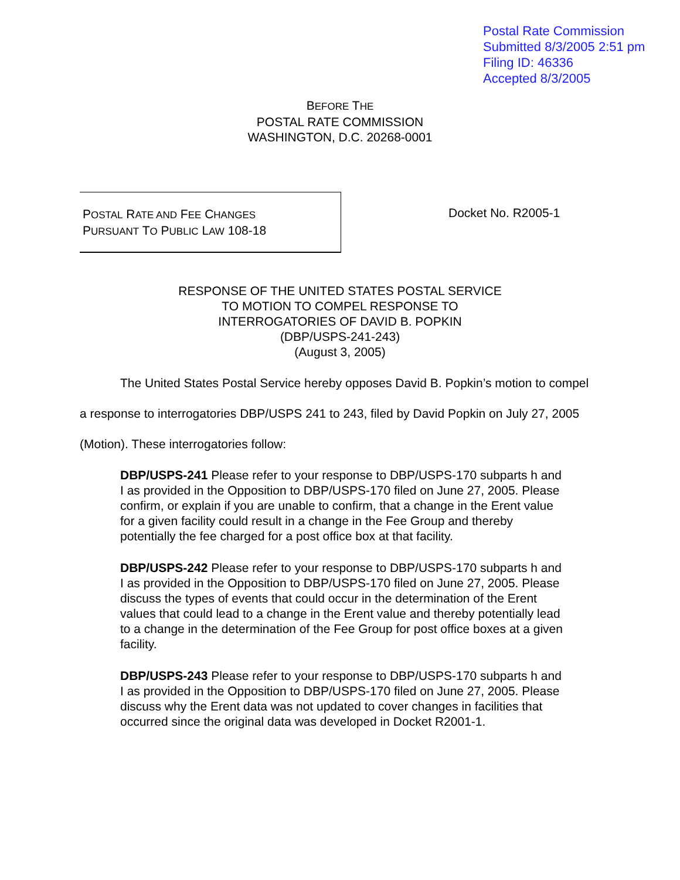Postal Rate Commission
Submitted 8/3/2005 2:51 pm
Filing ID: 46336
Accepted 8/3/2005
BEFORE THE
POSTAL RATE COMMISSION
WASHINGTON, D.C. 20268-0001
POSTAL RATE AND FEE CHANGES
PURSUANT TO PUBLIC LAW 108-18
Docket No. R2005-1
RESPONSE OF THE UNITED STATES POSTAL SERVICE
TO MOTION TO COMPEL RESPONSE TO
INTERROGATORIES OF DAVID B. POPKIN
(DBP/USPS-241-243)
(August 3, 2005)
The United States Postal Service hereby opposes David B. Popkin’s motion to compel a response to interrogatories DBP/USPS 241 to 243, filed by David Popkin on July 27, 2005 (Motion). These interrogatories follow:
DBP/USPS-241 Please refer to your response to DBP/USPS-170 subparts h and I as provided in the Opposition to DBP/USPS-170 filed on June 27, 2005. Please confirm, or explain if you are unable to confirm, that a change in the Erent value for a given facility could result in a change in the Fee Group and thereby potentially the fee charged for a post office box at that facility.
DBP/USPS-242 Please refer to your response to DBP/USPS-170 subparts h and I as provided in the Opposition to DBP/USPS-170 filed on June 27, 2005. Please discuss the types of events that could occur in the determination of the Erent values that could lead to a change in the Erent value and thereby potentially lead to a change in the determination of the Fee Group for post office boxes at a given facility.
DBP/USPS-243 Please refer to your response to DBP/USPS-170 subparts h and I as provided in the Opposition to DBP/USPS-170 filed on June 27, 2005. Please discuss why the Erent data was not updated to cover changes in facilities that occurred since the original data was developed in Docket R2001-1.